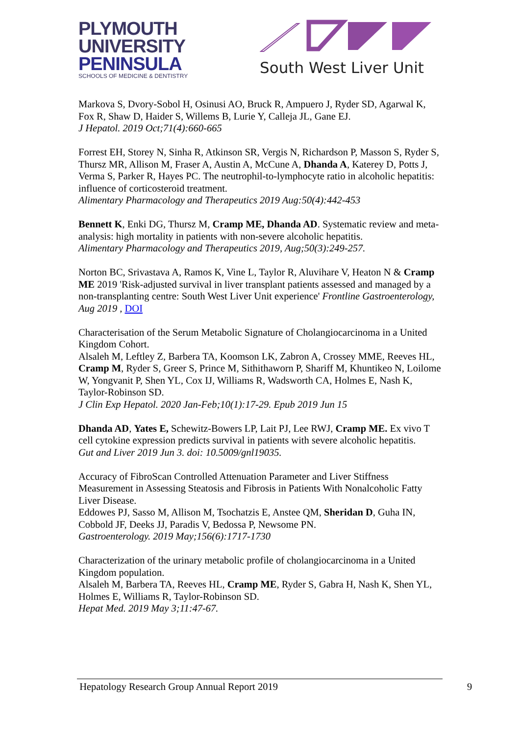PLYMOUTH
UNIVERSITY
PENINSULA
SCHOOLS OF MEDICINE & DENTISTRY
South West Liver Unit
Markova S, Dvory-Sobol H, Osinusi AO, Bruck R, Ampuero J, Ryder SD, Agarwal K, Fox R, Shaw D, Haider S, Willems B, Lurie Y, Calleja JL, Gane EJ.
J Hepatol. 2019 Oct;71(4):660-665
Forrest EH, Storey N, Sinha R, Atkinson SR, Vergis N, Richardson P, Masson S, Ryder S, Thursz MR, Allison M, Fraser A, Austin A, McCune A, Dhanda A, Katerey D, Potts J, Verma S, Parker R, Hayes PC. The neutrophil-to-lymphocyte ratio in alcoholic hepatitis: influence of corticosteroid treatment.
Alimentary Pharmacology and Therapeutics 2019 Aug:50(4):442-453
Bennett K, Enki DG, Thursz M, Cramp ME, Dhanda AD. Systematic review and meta-analysis: high mortality in patients with non-severe alcoholic hepatitis.
Alimentary Pharmacology and Therapeutics 2019, Aug;50(3):249-257.
Norton BC, Srivastava A, Ramos K, Vine L, Taylor R, Aluvihare V, Heaton N & Cramp ME 2019 'Risk-adjusted survival in liver transplant patients assessed and managed by a non-transplanting centre: South West Liver Unit experience' Frontline Gastroenterology, Aug 2019 , DOI
Characterisation of the Serum Metabolic Signature of Cholangiocarcinoma in a United Kingdom Cohort.
Alsaleh M, Leftley Z, Barbera TA, Koomson LK, Zabron A, Crossey MME, Reeves HL, Cramp M, Ryder S, Greer S, Prince M, Sithithaworn P, Shariff M, Khuntikeo N, Loilome W, Yongvanit P, Shen YL, Cox IJ, Williams R, Wadsworth CA, Holmes E, Nash K, Taylor-Robinson SD.
J Clin Exp Hepatol. 2020 Jan-Feb;10(1):17-29. Epub 2019 Jun 15
Dhanda AD, Yates E, Schewitz-Bowers LP, Lait PJ, Lee RWJ, Cramp ME. Ex vivo T cell cytokine expression predicts survival in patients with severe alcoholic hepatitis.
Gut and Liver 2019 Jun 3. doi: 10.5009/gnl19035.
Accuracy of FibroScan Controlled Attenuation Parameter and Liver Stiffness Measurement in Assessing Steatosis and Fibrosis in Patients With Nonalcoholic Fatty Liver Disease.
Eddowes PJ, Sasso M, Allison M, Tsochatzis E, Anstee QM, Sheridan D, Guha IN, Cobbold JF, Deeks JJ, Paradis V, Bedossa P, Newsome PN.
Gastroenterology. 2019 May;156(6):1717-1730
Characterization of the urinary metabolic profile of cholangiocarcinoma in a United Kingdom population.
Alsaleh M, Barbera TA, Reeves HL, Cramp ME, Ryder S, Gabra H, Nash K, Shen YL, Holmes E, Williams R, Taylor-Robinson SD.
Hepat Med. 2019 May 3;11:47-67.
Hepatology Research Group Annual Report 2019 9